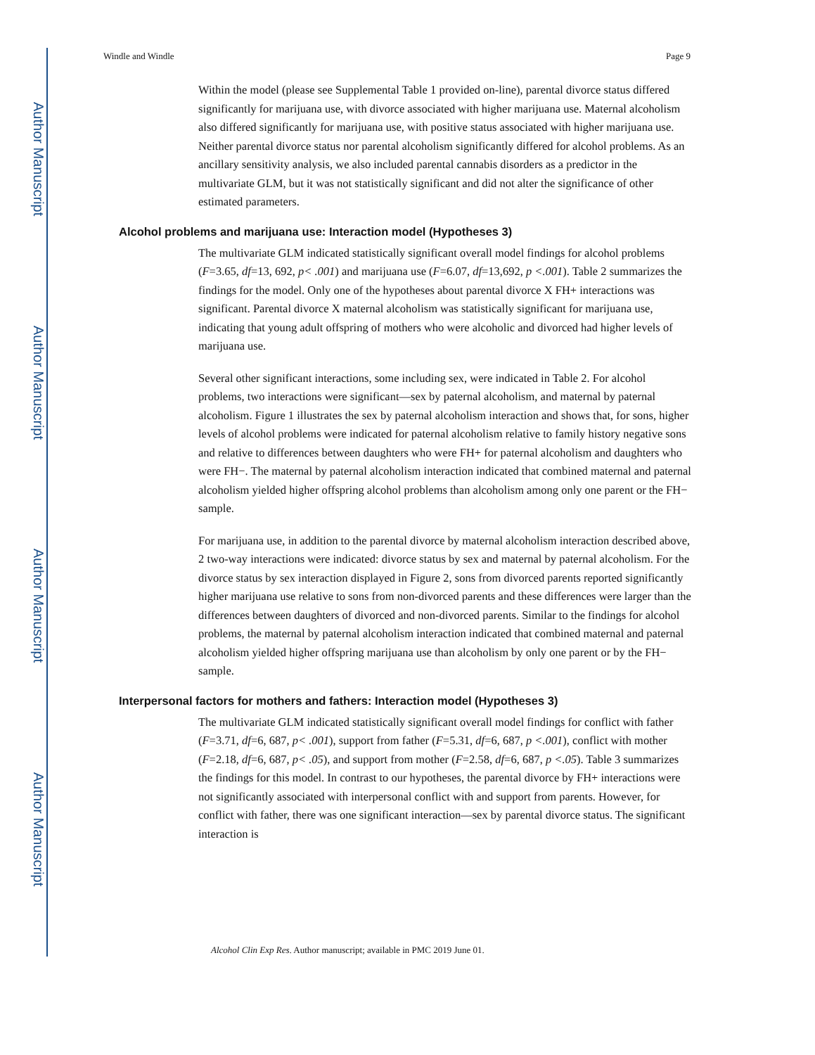Author Manuscript
Author Manuscript
Author Manuscript
Author Manuscript
Windle and Windle Page 9
Within the model (please see Supplemental Table 1 provided on-line), parental divorce status differed significantly for marijuana use, with divorce associated with higher marijuana use. Maternal alcoholism also differed significantly for marijuana use, with positive status associated with higher marijuana use. Neither parental divorce status nor parental alcoholism significantly differed for alcohol problems. As an ancillary sensitivity analysis, we also included parental cannabis disorders as a predictor in the multivariate GLM, but it was not statistically significant and did not alter the significance of other estimated parameters.
Alcohol problems and marijuana use: Interaction model (Hypotheses 3)
The multivariate GLM indicated statistically significant overall model findings for alcohol problems (F=3.65, df=13, 692, p< .001) and marijuana use (F=6.07, df=13,692, p <.001). Table 2 summarizes the findings for the model. Only one of the hypotheses about parental divorce X FH+ interactions was significant. Parental divorce X maternal alcoholism was statistically significant for marijuana use, indicating that young adult offspring of mothers who were alcoholic and divorced had higher levels of marijuana use.
Several other significant interactions, some including sex, were indicated in Table 2. For alcohol problems, two interactions were significant—sex by paternal alcoholism, and maternal by paternal alcoholism. Figure 1 illustrates the sex by paternal alcoholism interaction and shows that, for sons, higher levels of alcohol problems were indicated for paternal alcoholism relative to family history negative sons and relative to differences between daughters who were FH+ for paternal alcoholism and daughters who were FH−. The maternal by paternal alcoholism interaction indicated that combined maternal and paternal alcoholism yielded higher offspring alcohol problems than alcoholism among only one parent or the FH− sample.
For marijuana use, in addition to the parental divorce by maternal alcoholism interaction described above, 2 two-way interactions were indicated: divorce status by sex and maternal by paternal alcoholism. For the divorce status by sex interaction displayed in Figure 2, sons from divorced parents reported significantly higher marijuana use relative to sons from non-divorced parents and these differences were larger than the differences between daughters of divorced and non-divorced parents. Similar to the findings for alcohol problems, the maternal by paternal alcoholism interaction indicated that combined maternal and paternal alcoholism yielded higher offspring marijuana use than alcoholism by only one parent or by the FH− sample.
Interpersonal factors for mothers and fathers: Interaction model (Hypotheses 3)
The multivariate GLM indicated statistically significant overall model findings for conflict with father (F=3.71, df=6, 687, p< .001), support from father (F=5.31, df=6, 687, p <.001), conflict with mother (F=2.18, df=6, 687, p< .05), and support from mother (F=2.58, df=6, 687, p <.05). Table 3 summarizes the findings for this model. In contrast to our hypotheses, the parental divorce by FH+ interactions were not significantly associated with interpersonal conflict with and support from parents. However, for conflict with father, there was one significant interaction—sex by parental divorce status. The significant interaction is
Alcohol Clin Exp Res. Author manuscript; available in PMC 2019 June 01.